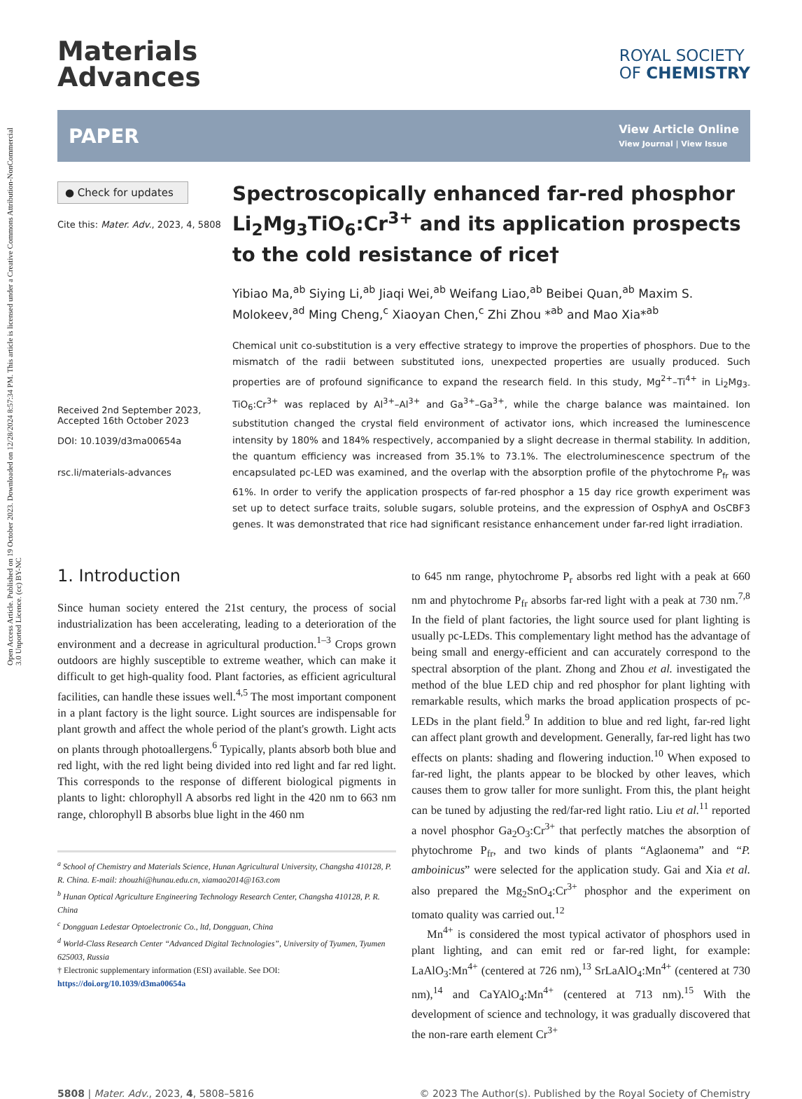Open Access Article. Published on 19 October 2023. Downloaded on 12/28/2024 8:57:34 PM. This article is licensed under a Creative Commons Attribution-NonCommercial 3.0 Unported Licence. (cc) BY-NC
Materials
Advances
ROYAL SOCIETY
OF CHEMISTRY
PAPER View Article Online
View Journal | View Issue
● Check for updates
Cite this: Mater. Adv., 2023, 4, 5808
Received 2nd September 2023,
Accepted 16th October 2023
DOI: 10.1039/d3ma00654a
rsc.li/materials-advances
Spectroscopically enhanced far-red phosphor Li<sub>2</sub>Mg<sub>3</sub>TiO<sub>6</sub>:Cr<sup>3+</sup> and its application prospects to the cold resistance of rice†
Yibiao Ma,<sup>ab</sup> Siying Li,<sup>ab</sup> Jiaqi Wei,<sup>ab</sup> Weifang Liao,<sup>ab</sup> Beibei Quan,<sup>ab</sup> Maxim S. Molokeev,<sup>ad</sup> Ming Cheng,<sup>c</sup> Xiaoyan Chen,<sup>c</sup> Zhi Zhou *<sup>ab</sup> and Mao Xia*<sup>ab</sup>
Chemical unit co-substitution is a very effective strategy to improve the properties of phosphors. Due to the mismatch of the radii between substituted ions, unexpected properties are usually produced. Such properties are of profound significance to expand the research field. In this study, Mg<sup>2+</sup>–Ti<sup>4+</sup> in Li<sub>2</sub>Mg<sub>3-</sub>TiO<sub>6</sub>:Cr<sup>3+</sup> was replaced by Al<sup>3+</sup>–Al<sup>3+</sup> and Ga<sup>3+</sup>–Ga<sup>3+</sup>, while the charge balance was maintained. Ion substitution changed the crystal field environment of activator ions, which increased the luminescence intensity by 180% and 184% respectively, accompanied by a slight decrease in thermal stability. In addition, the quantum efficiency was increased from 35.1% to 73.1%. The electroluminescence spectrum of the encapsulated pc-LED was examined, and the overlap with the absorption profile of the phytochrome P<sub>fr</sub> was 61%. In order to verify the application prospects of far-red phosphor a 15 day rice growth experiment was set up to detect surface traits, soluble sugars, soluble proteins, and the expression of OsphyA and OsCBF3 genes. It was demonstrated that rice had significant resistance enhancement under far-red light irradiation.
1. Introduction
Since human society entered the 21st century, the process of social industrialization has been accelerating, leading to a deterioration of the environment and a decrease in agricultural production.<sup>1–3</sup> Crops grown outdoors are highly susceptible to extreme weather, which can make it difficult to get high-quality food. Plant factories, as efficient agricultural facilities, can handle these issues well.<sup>4,5</sup> The most important component in a plant factory is the light source. Light sources are indispensable for plant growth and affect the whole period of the plant's growth. Light acts on plants through photoallergens.<sup>6</sup> Typically, plants absorb both blue and red light, with the red light being divided into red light and far red light. This corresponds to the response of different biological pigments in plants to light: chlorophyll A absorbs red light in the 420 nm to 663 nm range, chlorophyll B absorbs blue light in the 460 nm
<sup>a</sup> School of Chemistry and Materials Science, Hunan Agricultural University, Changsha 410128, P. R. China. E-mail: zhouzhi@hunau.edu.cn, xiamao2014@163.com
<sup>b</sup> Hunan Optical Agriculture Engineering Technology Research Center, Changsha 410128, P. R. China
<sup>c</sup> Dongguan Ledestar Optoelectronic Co., ltd, Dongguan, China
<sup>d</sup> World-Class Research Center “Advanced Digital Technologies”, University of Tyumen, Tyumen 625003, Russia
† Electronic supplementary information (ESI) available. See DOI: https://doi.org/10.1039/d3ma00654a
to 645 nm range, phytochrome P<sub>r</sub> absorbs red light with a peak at 660 nm and phytochrome P<sub>fr</sub> absorbs far-red light with a peak at 730 nm.<sup>7,8</sup> In the field of plant factories, the light source used for plant lighting is usually pc-LEDs. This complementary light method has the advantage of being small and energy-efficient and can accurately correspond to the spectral absorption of the plant. Zhong and Zhou et al. investigated the method of the blue LED chip and red phosphor for plant lighting with remarkable results, which marks the broad application prospects of pc-LEDs in the plant field.<sup>9</sup> In addition to blue and red light, far-red light can affect plant growth and development. Generally, far-red light has two effects on plants: shading and flowering induction.<sup>10</sup> When exposed to far-red light, the plants appear to be blocked by other leaves, which causes them to grow taller for more sunlight. From this, the plant height can be tuned by adjusting the red/far-red light ratio. Liu et al.<sup>11</sup> reported a novel phosphor Ga<sub>2</sub>O<sub>3</sub>:Cr<sup>3+</sup> that perfectly matches the absorption of phytochrome P<sub>fr</sub>, and two kinds of plants “Aglaonema” and “P. amboinicus” were selected for the application study. Gai and Xia et al. also prepared the Mg<sub>2</sub>SnO<sub>4</sub>:Cr<sup>3+</sup> phosphor and the experiment on tomato quality was carried out.<sup>12</sup>
Mn<sup>4+</sup> is considered the most typical activator of phosphors used in plant lighting, and can emit red or far-red light, for example: LaAlO<sub>3</sub>:Mn<sup>4+</sup> (centered at 726 nm),<sup>13</sup> SrLaAlO<sub>4</sub>:Mn<sup>4+</sup> (centered at 730 nm),<sup>14</sup> and CaYAlO<sub>4</sub>:Mn<sup>4+</sup> (centered at 713 nm).<sup>15</sup> With the development of science and technology, it was gradually discovered that the non-rare earth element Cr<sup>3+</sup>
5808 | Mater. Adv., 2023, 4, 5808–5816 © 2023 The Author(s). Published by the Royal Society of Chemistry